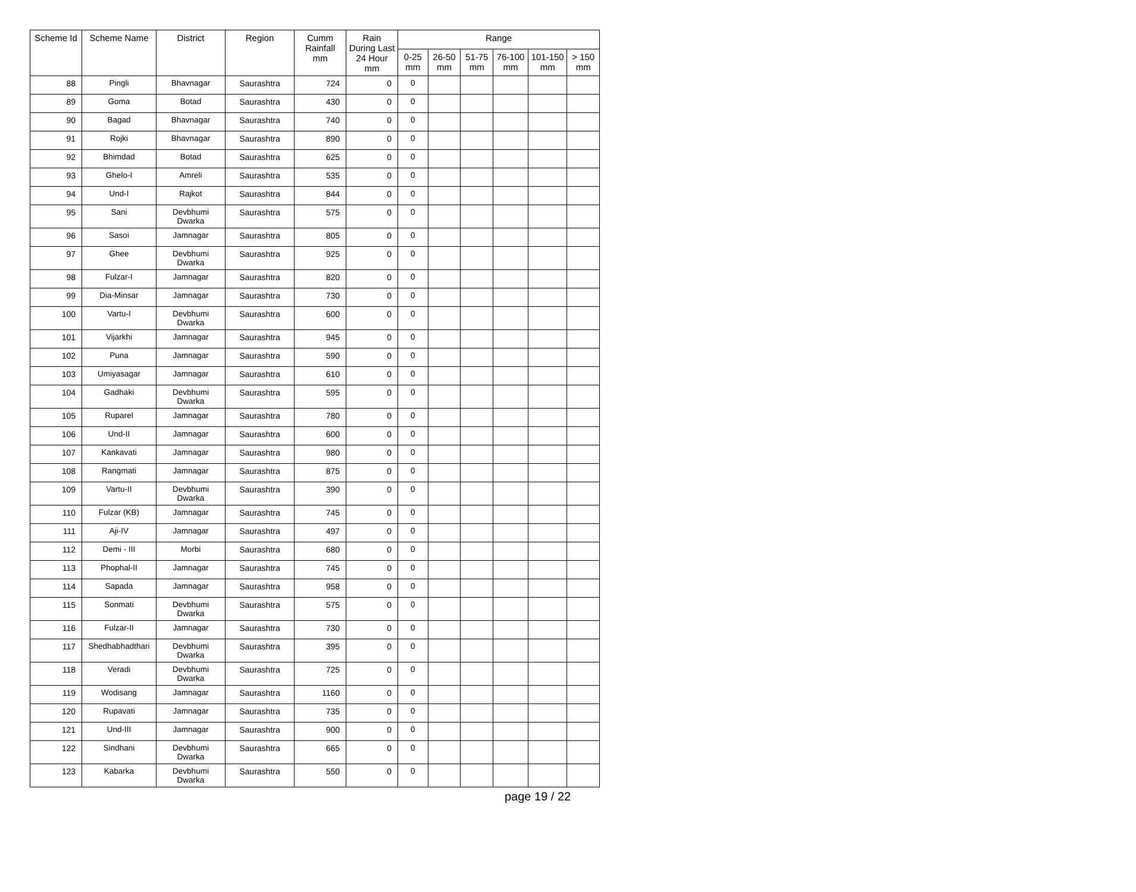| Scheme Id | Scheme Name | District | Region | Cumm Rainfall mm | Rain During Last 24 Hour mm | Range | | | | | |
| --- | --- | --- | --- | --- | --- | --- | --- | --- | --- | --- | --- |
| | | | | | | 0-25 mm | 26-50 mm | 51-75 mm | 76-100 mm | 101-150 mm | > 150 mm |
| 88 | Pingli | Bhavnagar | Saurashtra | 724 | 0 | 0 | | | | | |
| 89 | Goma | Botad | Saurashtra | 430 | 0 | 0 | | | | | |
| 90 | Bagad | Bhavnagar | Saurashtra | 740 | 0 | 0 | | | | | |
| 91 | Rojki | Bhavnagar | Saurashtra | 890 | 0 | 0 | | | | | |
| 92 | Bhimdad | Botad | Saurashtra | 625 | 0 | 0 | | | | | |
| 93 | Ghelo-I | Amreli | Saurashtra | 535 | 0 | 0 | | | | | |
| 94 | Und-I | Rajkot | Saurashtra | 844 | 0 | 0 | | | | | |
| 95 | Sani | Devbhumi Dwarka | Saurashtra | 575 | 0 | 0 | | | | | |
| 96 | Sasoi | Jamnagar | Saurashtra | 805 | 0 | 0 | | | | | |
| 97 | Ghee | Devbhumi Dwarka | Saurashtra | 925 | 0 | 0 | | | | | |
| 98 | Fulzar-I | Jamnagar | Saurashtra | 820 | 0 | 0 | | | | | |
| 99 | Dia-Minsar | Jamnagar | Saurashtra | 730 | 0 | 0 | | | | | |
| 100 | Vartu-I | Devbhumi Dwarka | Saurashtra | 600 | 0 | 0 | | | | | |
| 101 | Vijarkhi | Jamnagar | Saurashtra | 945 | 0 | 0 | | | | | |
| 102 | Puna | Jamnagar | Saurashtra | 590 | 0 | 0 | | | | | |
| 103 | Umiyasagar | Jamnagar | Saurashtra | 610 | 0 | 0 | | | | | |
| 104 | Gadhaki | Devbhumi Dwarka | Saurashtra | 595 | 0 | 0 | | | | | |
| 105 | Ruparel | Jamnagar | Saurashtra | 780 | 0 | 0 | | | | | |
| 106 | Und-II | Jamnagar | Saurashtra | 600 | 0 | 0 | | | | | |
| 107 | Kankavati | Jamnagar | Saurashtra | 980 | 0 | 0 | | | | | |
| 108 | Rangmati | Jamnagar | Saurashtra | 875 | 0 | 0 | | | | | |
| 109 | Vartu-II | Devbhumi Dwarka | Saurashtra | 390 | 0 | 0 | | | | | |
| 110 | Fulzar (KB) | Jamnagar | Saurashtra | 745 | 0 | 0 | | | | | |
| 111 | Aji-IV | Jamnagar | Saurashtra | 497 | 0 | 0 | | | | | |
| 112 | Demi - III | Morbi | Saurashtra | 680 | 0 | 0 | | | | | |
| 113 | Phophal-II | Jamnagar | Saurashtra | 745 | 0 | 0 | | | | | |
| 114 | Sapada | Jamnagar | Saurashtra | 958 | 0 | 0 | | | | | |
| 115 | Sonmati | Devbhumi Dwarka | Saurashtra | 575 | 0 | 0 | | | | | |
| 116 | Fulzar-II | Jamnagar | Saurashtra | 730 | 0 | 0 | | | | | |
| 117 | Shedhabhadthari | Devbhumi Dwarka | Saurashtra | 395 | 0 | 0 | | | | | |
| 118 | Veradi | Devbhumi Dwarka | Saurashtra | 725 | 0 | 0 | | | | | |
| 119 | Wodisang | Jamnagar | Saurashtra | 1160 | 0 | 0 | | | | | |
| 120 | Rupavati | Jamnagar | Saurashtra | 735 | 0 | 0 | | | | | |
| 121 | Und-III | Jamnagar | Saurashtra | 900 | 0 | 0 | | | | | |
| 122 | Sindhani | Devbhumi Dwarka | Saurashtra | 665 | 0 | 0 | | | | | |
| 123 | Kabarka | Devbhumi Dwarka | Saurashtra | 550 | 0 | 0 | | | | | |
page 19 / 22